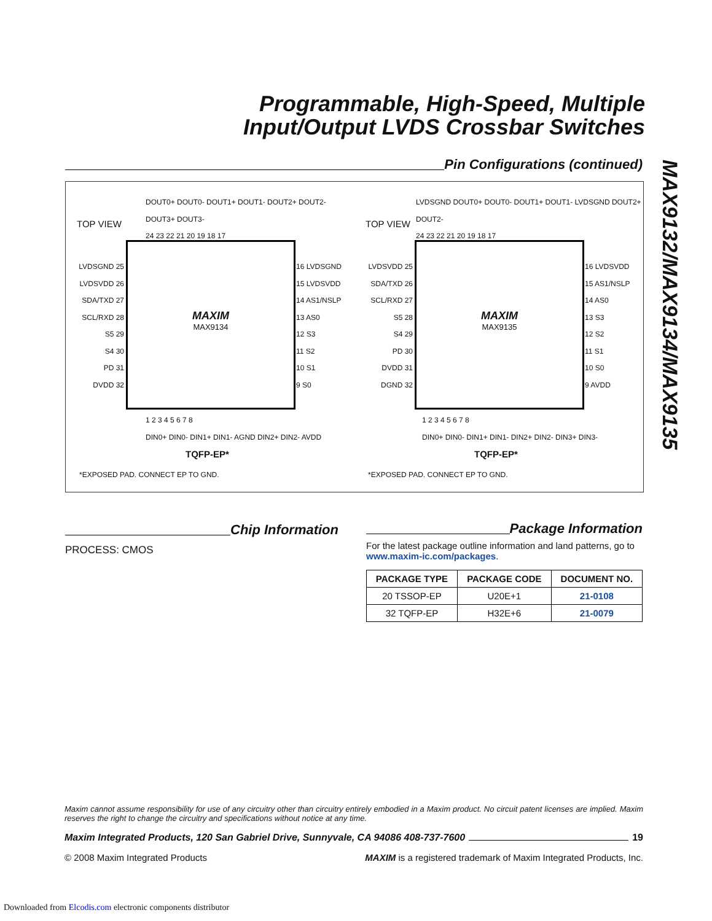Programmable, High-Speed, Multiple
Input/Output LVDS Crossbar Switches
MAX9132/MAX9134/MAX9135
Pin Configurations (continued)
TOP VIEW
DOUT0+ DOUT0- DOUT1+ DOUT1- DOUT2+ DOUT2- DOUT3+ DOUT3-
24 23 22 21 20 19 18 17
LVDSGND 25
LVDSVDD 26
SDA/TXD 27
SCL/RXD 28
S5 29
S4 30
PD 31
DVDD 32
MAXIM
MAX9134
16 LVDSGND
15 LVDSVDD
14 AS1/NSLP
13 AS0
12 S3
11 S2
10 S1
9 S0
1 2 3 4 5 6 7 8
DIN0+ DIN0- DIN1+ DIN1- AGND DIN2+ DIN2- AVDD
TQFP-EP*
*EXPOSED PAD. CONNECT EP TO GND.
TOP VIEW
LVDSGND DOUT0+ DOUT0- DOUT1+ DOUT1- LVDSGND DOUT2+ DOUT2-
24 23 22 21 20 19 18 17
LVDSVDD 25
SDA/TXD 26
SCL/RXD 27
S5 28
S4 29
PD 30
DVDD 31
DGND 32
MAXIM
MAX9135
16 LVDSVDD
15 AS1/NSLP
14 AS0
13 S3
12 S2
11 S1
10 S0
9 AVDD
1 2 3 4 5 6 7 8
DIN0+ DIN0- DIN1+ DIN1- DIN2+ DIN2- DIN3+ DIN3-
TQFP-EP*
*EXPOSED PAD. CONNECT EP TO GND.
Chip Information
PROCESS: CMOS
Package Information
For the latest package outline information and land patterns, go to www.maxim-ic.com/packages.
| PACKAGE TYPE | PACKAGE CODE | DOCUMENT NO. |
| --- | --- | --- |
| 20 TSSOP-EP | U20E+1 | 21-0108 |
| 32 TQFP-EP | H32E+6 | 21-0079 |
Maxim cannot assume responsibility for use of any circuitry other than circuitry entirely embodied in a Maxim product. No circuit patent licenses are implied. Maxim reserves the right to change the circuitry and specifications without notice at any time.
Maxim Integrated Products, 120 San Gabriel Drive, Sunnyvale, CA 94086 408-737-7600 19
© 2008 Maxim Integrated Products MAXIM is a registered trademark of Maxim Integrated Products, Inc.
Downloaded from Elcodis.com electronic components distributor